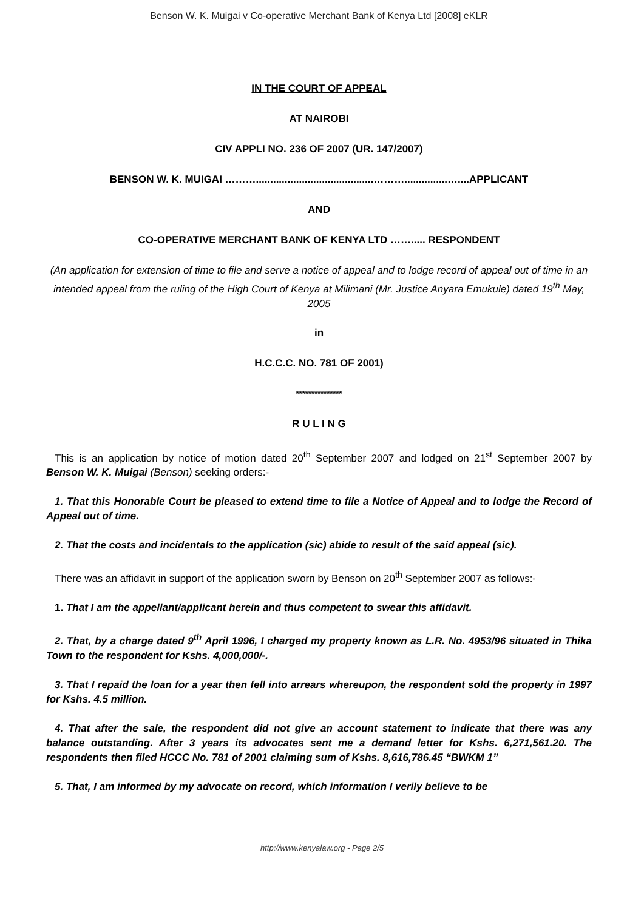Benson W. K. Muigai v Co-operative Merchant Bank of Kenya Ltd [2008] eKLR
IN THE COURT OF APPEAL
AT NAIROBI
CIV APPLI NO. 236 OF 2007 (UR. 147/2007)
BENSON W. K. MUIGAI ……….........................................………...............…....APPLICANT
AND
CO-OPERATIVE MERCHANT BANK OF KENYA LTD ……..... RESPONDENT
(An application for extension of time to file and serve a notice of appeal and to lodge record of appeal out of time in an intended appeal from the ruling of the High Court of Kenya at Milimani (Mr. Justice Anyara Emukule) dated 19<sup>th</sup> May, 2005
in
H.C.C.C. NO. 781 OF 2001)
***************
R U L I N G
This is an application by notice of motion dated 20<sup>th</sup> September 2007 and lodged on 21<sup>st</sup> September 2007 by Benson W. K. Muigai (Benson) seeking orders:-
1. That this Honorable Court be pleased to extend time to file a Notice of Appeal and to lodge the Record of Appeal out of time.
2. That the costs and incidentals to the application (sic) abide to result of the said appeal (sic).
There was an affidavit in support of the application sworn by Benson on 20<sup>th</sup> September 2007 as follows:-
1. That I am the appellant/applicant herein and thus competent to swear this affidavit.
2. That, by a charge dated 9<sup>th</sup> April 1996, I charged my property known as L.R. No. 4953/96 situated in Thika Town to the respondent for Kshs. 4,000,000/-.
3. That I repaid the loan for a year then fell into arrears whereupon, the respondent sold the property in 1997 for Kshs. 4.5 million.
4. That after the sale, the respondent did not give an account statement to indicate that there was any balance outstanding. After 3 years its advocates sent me a demand letter for Kshs. 6,271,561.20. The respondents then filed HCCC No. 781 of 2001 claiming sum of Kshs. 8,616,786.45 “BWKM 1”
5. That, I am informed by my advocate on record, which information I verily believe to be
http://www.kenyalaw.org - Page 2/5